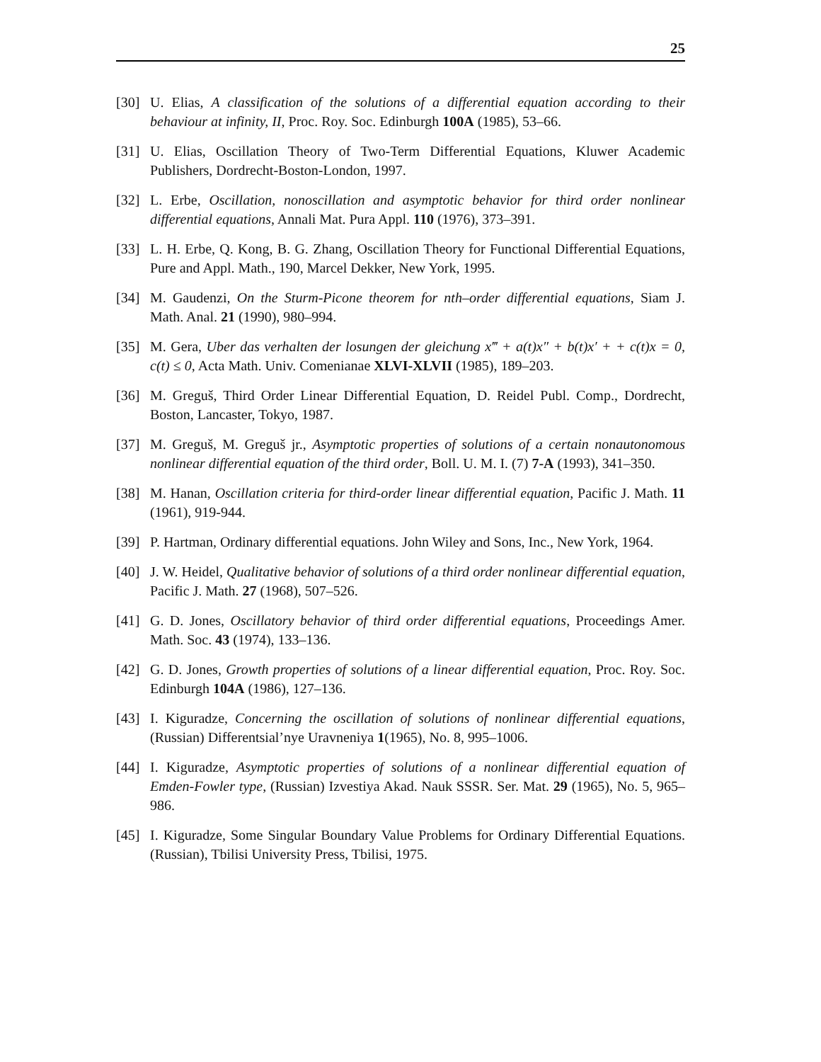25
[30] U. Elias, A classification of the solutions of a differential equation according to their behaviour at infinity, II, Proc. Roy. Soc. Edinburgh 100A (1985), 53–66.
[31] U. Elias, Oscillation Theory of Two-Term Differential Equations, Kluwer Academic Publishers, Dordrecht-Boston-London, 1997.
[32] L. Erbe, Oscillation, nonoscillation and asymptotic behavior for third order nonlinear differential equations, Annali Mat. Pura Appl. 110 (1976), 373–391.
[33] L. H. Erbe, Q. Kong, B. G. Zhang, Oscillation Theory for Functional Differential Equations, Pure and Appl. Math., 190, Marcel Dekker, New York, 1995.
[34] M. Gaudenzi, On the Sturm-Picone theorem for nth–order differential equations, Siam J. Math. Anal. 21 (1990), 980–994.
[35] M. Gera, Uber das verhalten der losungen der gleichung x‴ + a(t)x″ + b(t)x′ + + c(t)x = 0, c(t) ≤ 0, Acta Math. Univ. Comenianae XLVI-XLVII (1985), 189–203.
[36] M. Greguš, Third Order Linear Differential Equation, D. Reidel Publ. Comp., Dordrecht, Boston, Lancaster, Tokyo, 1987.
[37] M. Greguš, M. Greguš jr., Asymptotic properties of solutions of a certain nonautonomous nonlinear differential equation of the third order, Boll. U. M. I. (7) 7-A (1993), 341–350.
[38] M. Hanan, Oscillation criteria for third-order linear differential equation, Pacific J. Math. 11 (1961), 919-944.
[39] P. Hartman, Ordinary differential equations. John Wiley and Sons, Inc., New York, 1964.
[40] J. W. Heidel, Qualitative behavior of solutions of a third order nonlinear differential equation, Pacific J. Math. 27 (1968), 507–526.
[41] G. D. Jones, Oscillatory behavior of third order differential equations, Proceedings Amer. Math. Soc. 43 (1974), 133–136.
[42] G. D. Jones, Growth properties of solutions of a linear differential equation, Proc. Roy. Soc. Edinburgh 104A (1986), 127–136.
[43] I. Kiguradze, Concerning the oscillation of solutions of nonlinear differential equations, (Russian) Differentsial’nye Uravneniya 1(1965), No. 8, 995–1006.
[44] I. Kiguradze, Asymptotic properties of solutions of a nonlinear differential equation of Emden-Fowler type, (Russian) Izvestiya Akad. Nauk SSSR. Ser. Mat. 29 (1965), No. 5, 965–986.
[45] I. Kiguradze, Some Singular Boundary Value Problems for Ordinary Differential Equations. (Russian), Tbilisi University Press, Tbilisi, 1975.